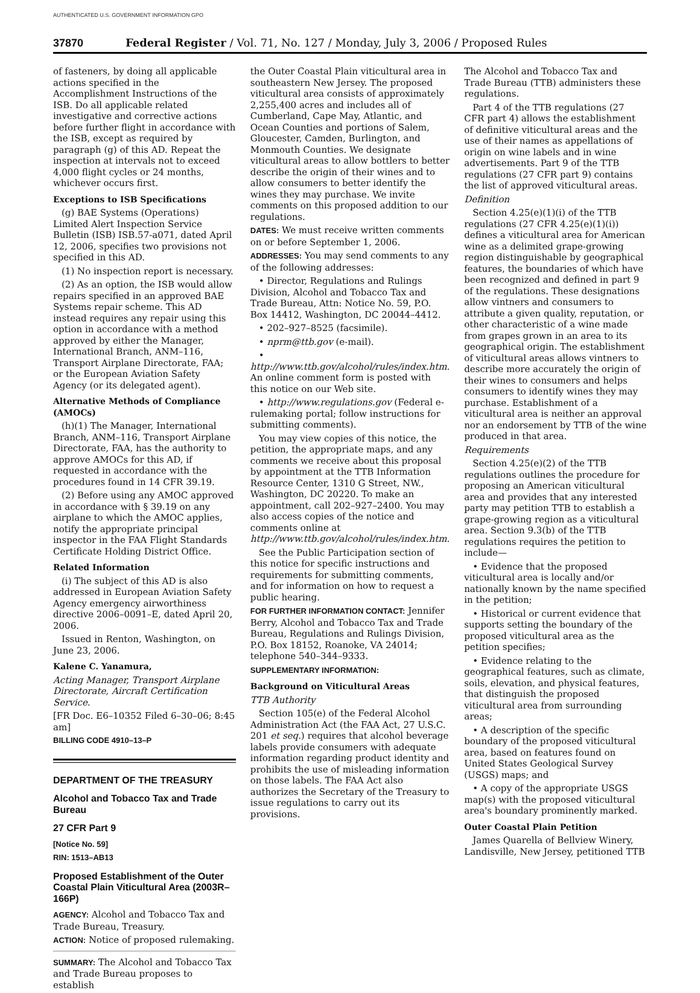AUTHENTICATED U.S. GOVERNMENT INFORMATION GPO
37870 Federal Register / Vol. 71, No. 127 / Monday, July 3, 2006 / Proposed Rules
of fasteners, by doing all applicable actions specified in the Accomplishment Instructions of the ISB. Do all applicable related investigative and corrective actions before further flight in accordance with the ISB, except as required by paragraph (g) of this AD. Repeat the inspection at intervals not to exceed 4,000 flight cycles or 24 months, whichever occurs first.
Exceptions to ISB Specifications
(g) BAE Systems (Operations) Limited Alert Inspection Service Bulletin (ISB) ISB.57-a071, dated April 12, 2006, specifies two provisions not specified in this AD.
(1) No inspection report is necessary.
(2) As an option, the ISB would allow repairs specified in an approved BAE Systems repair scheme. This AD instead requires any repair using this option in accordance with a method approved by either the Manager, International Branch, ANM–116, Transport Airplane Directorate, FAA; or the European Aviation Safety Agency (or its delegated agent).
Alternative Methods of Compliance (AMOCs)
(h)(1) The Manager, International Branch, ANM–116, Transport Airplane Directorate, FAA, has the authority to approve AMOCs for this AD, if requested in accordance with the procedures found in 14 CFR 39.19.
(2) Before using any AMOC approved in accordance with § 39.19 on any airplane to which the AMOC applies, notify the appropriate principal inspector in the FAA Flight Standards Certificate Holding District Office.
Related Information
(i) The subject of this AD is also addressed in European Aviation Safety Agency emergency airworthiness directive 2006–0091–E, dated April 20, 2006.
Issued in Renton, Washington, on June 23, 2006.
Kalene C. Yanamura,
Acting Manager, Transport Airplane Directorate, Aircraft Certification Service.
[FR Doc. E6–10352 Filed 6–30–06; 8:45 am]
BILLING CODE 4910–13–P
DEPARTMENT OF THE TREASURY
Alcohol and Tobacco Tax and Trade Bureau
27 CFR Part 9
[Notice No. 59]
RIN: 1513–AB13
Proposed Establishment of the Outer Coastal Plain Viticultural Area (2003R–166P)
AGENCY: Alcohol and Tobacco Tax and Trade Bureau, Treasury.
ACTION: Notice of proposed rulemaking.
SUMMARY: The Alcohol and Tobacco Tax and Trade Bureau proposes to establish
the Outer Coastal Plain viticultural area in southeastern New Jersey. The proposed viticultural area consists of approximately 2,255,400 acres and includes all of Cumberland, Cape May, Atlantic, and Ocean Counties and portions of Salem, Gloucester, Camden, Burlington, and Monmouth Counties. We designate viticultural areas to allow bottlers to better describe the origin of their wines and to allow consumers to better identify the wines they may purchase. We invite comments on this proposed addition to our regulations.
DATES: We must receive written comments on or before September 1, 2006.
ADDRESSES: You may send comments to any of the following addresses:
• Director, Regulations and Rulings Division, Alcohol and Tobacco Tax and Trade Bureau, Attn: Notice No. 59, P.O. Box 14412, Washington, DC 20044–4412.
• 202–927–8525 (facsimile).
• nprm@ttb.gov (e-mail).
• http://www.ttb.gov/alcohol/rules/index.htm. An online comment form is posted with this notice on our Web site.
• http://www.regulations.gov (Federal e-rulemaking portal; follow instructions for submitting comments).
You may view copies of this notice, the petition, the appropriate maps, and any comments we receive about this proposal by appointment at the TTB Information Resource Center, 1310 G Street, NW., Washington, DC 20220. To make an appointment, call 202–927–2400. You may also access copies of the notice and comments online at http://www.ttb.gov/alcohol/rules/index.htm.
See the Public Participation section of this notice for specific instructions and requirements for submitting comments, and for information on how to request a public hearing.
FOR FURTHER INFORMATION CONTACT: Jennifer Berry, Alcohol and Tobacco Tax and Trade Bureau, Regulations and Rulings Division, P.O. Box 18152, Roanoke, VA 24014; telephone 540–344–9333.
SUPPLEMENTARY INFORMATION:
Background on Viticultural Areas
TTB Authority
Section 105(e) of the Federal Alcohol Administration Act (the FAA Act, 27 U.S.C. 201 et seq.) requires that alcohol beverage labels provide consumers with adequate information regarding product identity and prohibits the use of misleading information on those labels. The FAA Act also authorizes the Secretary of the Treasury to issue regulations to carry out its provisions.
The Alcohol and Tobacco Tax and Trade Bureau (TTB) administers these regulations.
Part 4 of the TTB regulations (27 CFR part 4) allows the establishment of definitive viticultural areas and the use of their names as appellations of origin on wine labels and in wine advertisements. Part 9 of the TTB regulations (27 CFR part 9) contains the list of approved viticultural areas.
Definition
Section 4.25(e)(1)(i) of the TTB regulations (27 CFR 4.25(e)(1)(i)) defines a viticultural area for American wine as a delimited grape-growing region distinguishable by geographical features, the boundaries of which have been recognized and defined in part 9 of the regulations. These designations allow vintners and consumers to attribute a given quality, reputation, or other characteristic of a wine made from grapes grown in an area to its geographical origin. The establishment of viticultural areas allows vintners to describe more accurately the origin of their wines to consumers and helps consumers to identify wines they may purchase. Establishment of a viticultural area is neither an approval nor an endorsement by TTB of the wine produced in that area.
Requirements
Section 4.25(e)(2) of the TTB regulations outlines the procedure for proposing an American viticultural area and provides that any interested party may petition TTB to establish a grape-growing region as a viticultural area. Section 9.3(b) of the TTB regulations requires the petition to include—
• Evidence that the proposed viticultural area is locally and/or nationally known by the name specified in the petition;
• Historical or current evidence that supports setting the boundary of the proposed viticultural area as the petition specifies;
• Evidence relating to the geographical features, such as climate, soils, elevation, and physical features, that distinguish the proposed viticultural area from surrounding areas;
• A description of the specific boundary of the proposed viticultural area, based on features found on United States Geological Survey (USGS) maps; and
• A copy of the appropriate USGS map(s) with the proposed viticultural area's boundary prominently marked.
Outer Coastal Plain Petition
James Quarella of Bellview Winery, Landisville, New Jersey, petitioned TTB